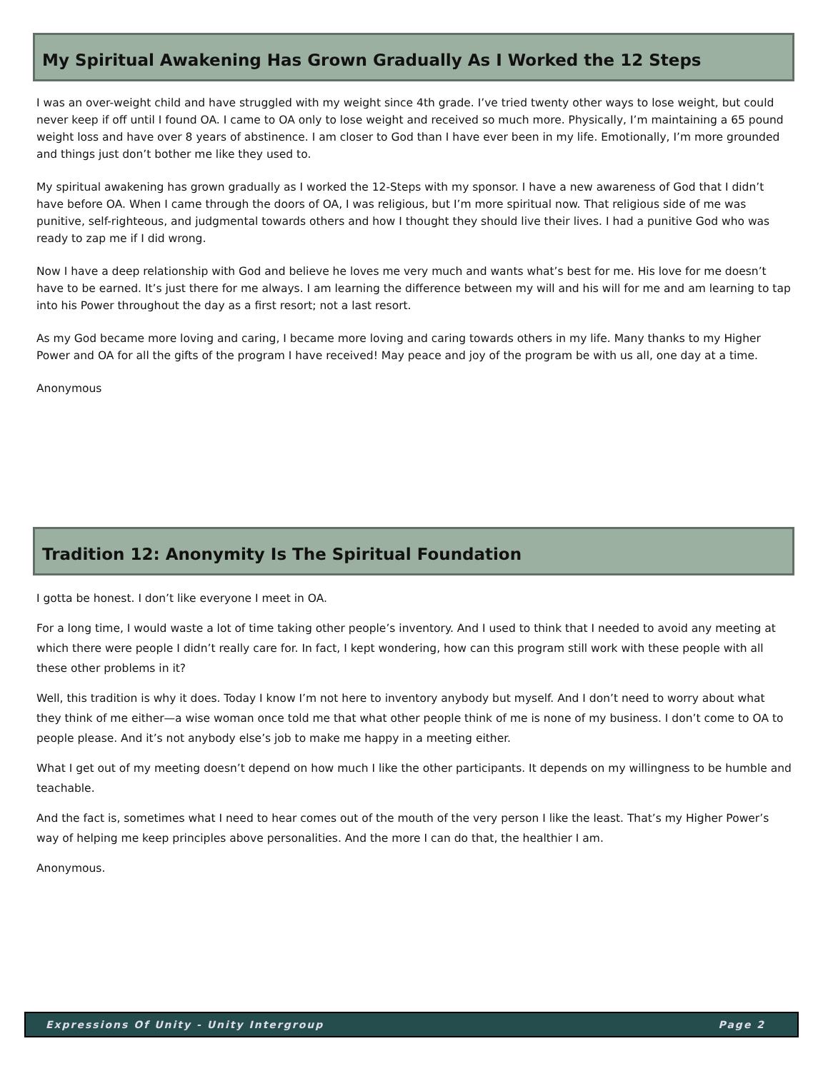My Spiritual Awakening Has Grown Gradually As I Worked the 12 Steps
I was an over-weight child and have struggled with my weight since 4th grade. I’ve tried twenty other ways to lose weight, but could never keep if off until I found OA. I came to OA only to lose weight and received so much more. Physically, I’m maintaining a 65 pound weight loss and have over 8 years of abstinence. I am closer to God than I have ever been in my life. Emotionally, I’m more grounded and things just don’t bother me like they used to.
My spiritual awakening has grown gradually as I worked the 12-Steps with my sponsor. I have a new awareness of God that I didn’t have before OA. When I came through the doors of OA, I was religious, but I’m more spiritual now. That religious side of me was punitive, self-righteous, and judgmental towards others and how I thought they should live their lives. I had a punitive God who was ready to zap me if I did wrong.
Now I have a deep relationship with God and believe he loves me very much and wants what’s best for me. His love for me doesn’t have to be earned. It’s just there for me always. I am learning the difference between my will and his will for me and am learning to tap into his Power throughout the day as a first resort; not a last resort.
As my God became more loving and caring, I became more loving and caring towards others in my life. Many thanks to my Higher Power and OA for all the gifts of the program I have received! May peace and joy of the program be with us all, one day at a time.
Anonymous
Tradition 12: Anonymity Is The Spiritual Foundation
I gotta be honest. I don’t like everyone I meet in OA.
For a long time, I would waste a lot of time taking other people’s inventory. And I used to think that I needed to avoid any meeting at which there were people I didn’t really care for. In fact, I kept wondering, how can this program still work with these people with all these other problems in it?
Well, this tradition is why it does. Today I know I’m not here to inventory anybody but myself. And I don’t need to worry about what they think of me either—a wise woman once told me that what other people think of me is none of my business. I don’t come to OA to people please. And it’s not anybody else’s job to make me happy in a meeting either.
What I get out of my meeting doesn’t depend on how much I like the other participants. It depends on my willingness to be humble and teachable.
And the fact is, sometimes what I need to hear comes out of the mouth of the very person I like the least. That’s my Higher Power’s way of helping me keep principles above personalities. And the more I can do that, the healthier I am.
Anonymous.
Expressions Of Unity - Unity Intergroup Page 2